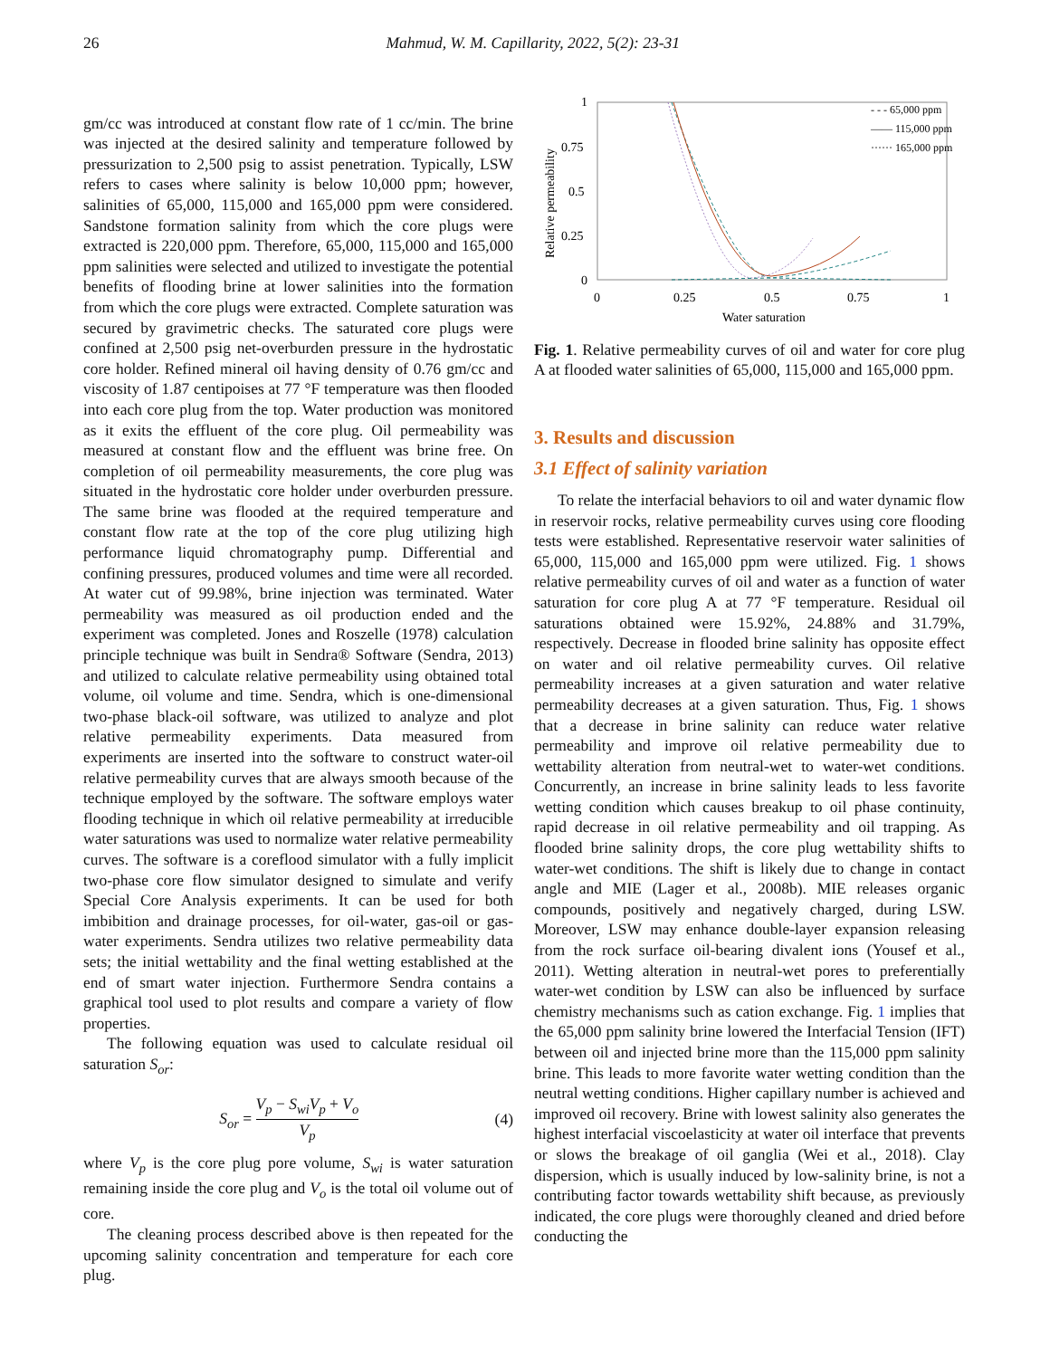26 Mahmud, W. M. Capillarity, 2022, 5(2): 23-31
gm/cc was introduced at constant flow rate of 1 cc/min. The brine was injected at the desired salinity and temperature followed by pressurization to 2,500 psig to assist penetration. Typically, LSW refers to cases where salinity is below 10,000 ppm; however, salinities of 65,000, 115,000 and 165,000 ppm were considered. Sandstone formation salinity from which the core plugs were extracted is 220,000 ppm. Therefore, 65,000, 115,000 and 165,000 ppm salinities were selected and utilized to investigate the potential benefits of flooding brine at lower salinities into the formation from which the core plugs were extracted. Complete saturation was secured by gravimetric checks. The saturated core plugs were confined at 2,500 psig net-overburden pressure in the hydrostatic core holder. Refined mineral oil having density of 0.76 gm/cc and viscosity of 1.87 centipoises at 77 °F temperature was then flooded into each core plug from the top. Water production was monitored as it exits the effluent of the core plug. Oil permeability was measured at constant flow and the effluent was brine free. On completion of oil permeability measurements, the core plug was situated in the hydrostatic core holder under overburden pressure. The same brine was flooded at the required temperature and constant flow rate at the top of the core plug utilizing high performance liquid chromatography pump. Differential and confining pressures, produced volumes and time were all recorded. At water cut of 99.98%, brine injection was terminated. Water permeability was measured as oil production ended and the experiment was completed. Jones and Roszelle (1978) calculation principle technique was built in Sendra® Software (Sendra, 2013) and utilized to calculate relative permeability using obtained total volume, oil volume and time. Sendra, which is one-dimensional two-phase black-oil software, was utilized to analyze and plot relative permeability experiments. Data measured from experiments are inserted into the software to construct water-oil relative permeability curves that are always smooth because of the technique employed by the software. The software employs water flooding technique in which oil relative permeability at irreducible water saturations was used to normalize water relative permeability curves. The software is a coreflood simulator with a fully implicit two-phase core flow simulator designed to simulate and verify Special Core Analysis experiments. It can be used for both imbibition and drainage processes, for oil-water, gas-oil or gas-water experiments. Sendra utilizes two relative permeability data sets; the initial wettability and the final wetting established at the end of smart water injection. Furthermore Sendra contains a graphical tool used to plot results and compare a variety of flow properties.
The following equation was used to calculate residual oil saturation S<sub>or</sub>:
S<sub>or</sub> = V<sub>p</sub> − S<sub>wi</sub>V<sub>p</sub> + V<sub>o</sub> V<sub>p</sub> (4)
where V<sub>p</sub> is the core plug pore volume, S<sub>wi</sub> is water saturation remaining inside the core plug and V<sub>o</sub> is the total oil volume out of core.
The cleaning process described above is then repeated for the upcoming salinity concentration and temperature for each core plug.
1
0.75
0.5
0.25
0
0
0.25
0.5
0.75
1
Water saturation
Relative permeability
- - - 65,000 ppm
—— 115,000 ppm
······ 165,000 ppm
Fig. 1. Relative permeability curves of oil and water for core plug A at flooded water salinities of 65,000, 115,000 and 165,000 ppm.
3. Results and discussion
3.1 Effect of salinity variation
To relate the interfacial behaviors to oil and water dynamic flow in reservoir rocks, relative permeability curves using core flooding tests were established. Representative reservoir water salinities of 65,000, 115,000 and 165,000 ppm were utilized. Fig. 1 shows relative permeability curves of oil and water as a function of water saturation for core plug A at 77 °F temperature. Residual oil saturations obtained were 15.92%, 24.88% and 31.79%, respectively. Decrease in flooded brine salinity has opposite effect on water and oil relative permeability curves. Oil relative permeability increases at a given saturation and water relative permeability decreases at a given saturation. Thus, Fig. 1 shows that a decrease in brine salinity can reduce water relative permeability and improve oil relative permeability due to wettability alteration from neutral-wet to water-wet conditions. Concurrently, an increase in brine salinity leads to less favorite wetting condition which causes breakup to oil phase continuity, rapid decrease in oil relative permeability and oil trapping. As flooded brine salinity drops, the core plug wettability shifts to water-wet conditions. The shift is likely due to change in contact angle and MIE (Lager et al., 2008b). MIE releases organic compounds, positively and negatively charged, during LSW. Moreover, LSW may enhance double-layer expansion releasing from the rock surface oil-bearing divalent ions (Yousef et al., 2011). Wetting alteration in neutral-wet pores to preferentially water-wet condition by LSW can also be influenced by surface chemistry mechanisms such as cation exchange. Fig. 1 implies that the 65,000 ppm salinity brine lowered the Interfacial Tension (IFT) between oil and injected brine more than the 115,000 ppm salinity brine. This leads to more favorite water wetting condition than the neutral wetting conditions. Higher capillary number is achieved and improved oil recovery. Brine with lowest salinity also generates the highest interfacial viscoelasticity at water oil interface that prevents or slows the breakage of oil ganglia (Wei et al., 2018). Clay dispersion, which is usually induced by low-salinity brine, is not a contributing factor towards wettability shift because, as previously indicated, the core plugs were thoroughly cleaned and dried before conducting the